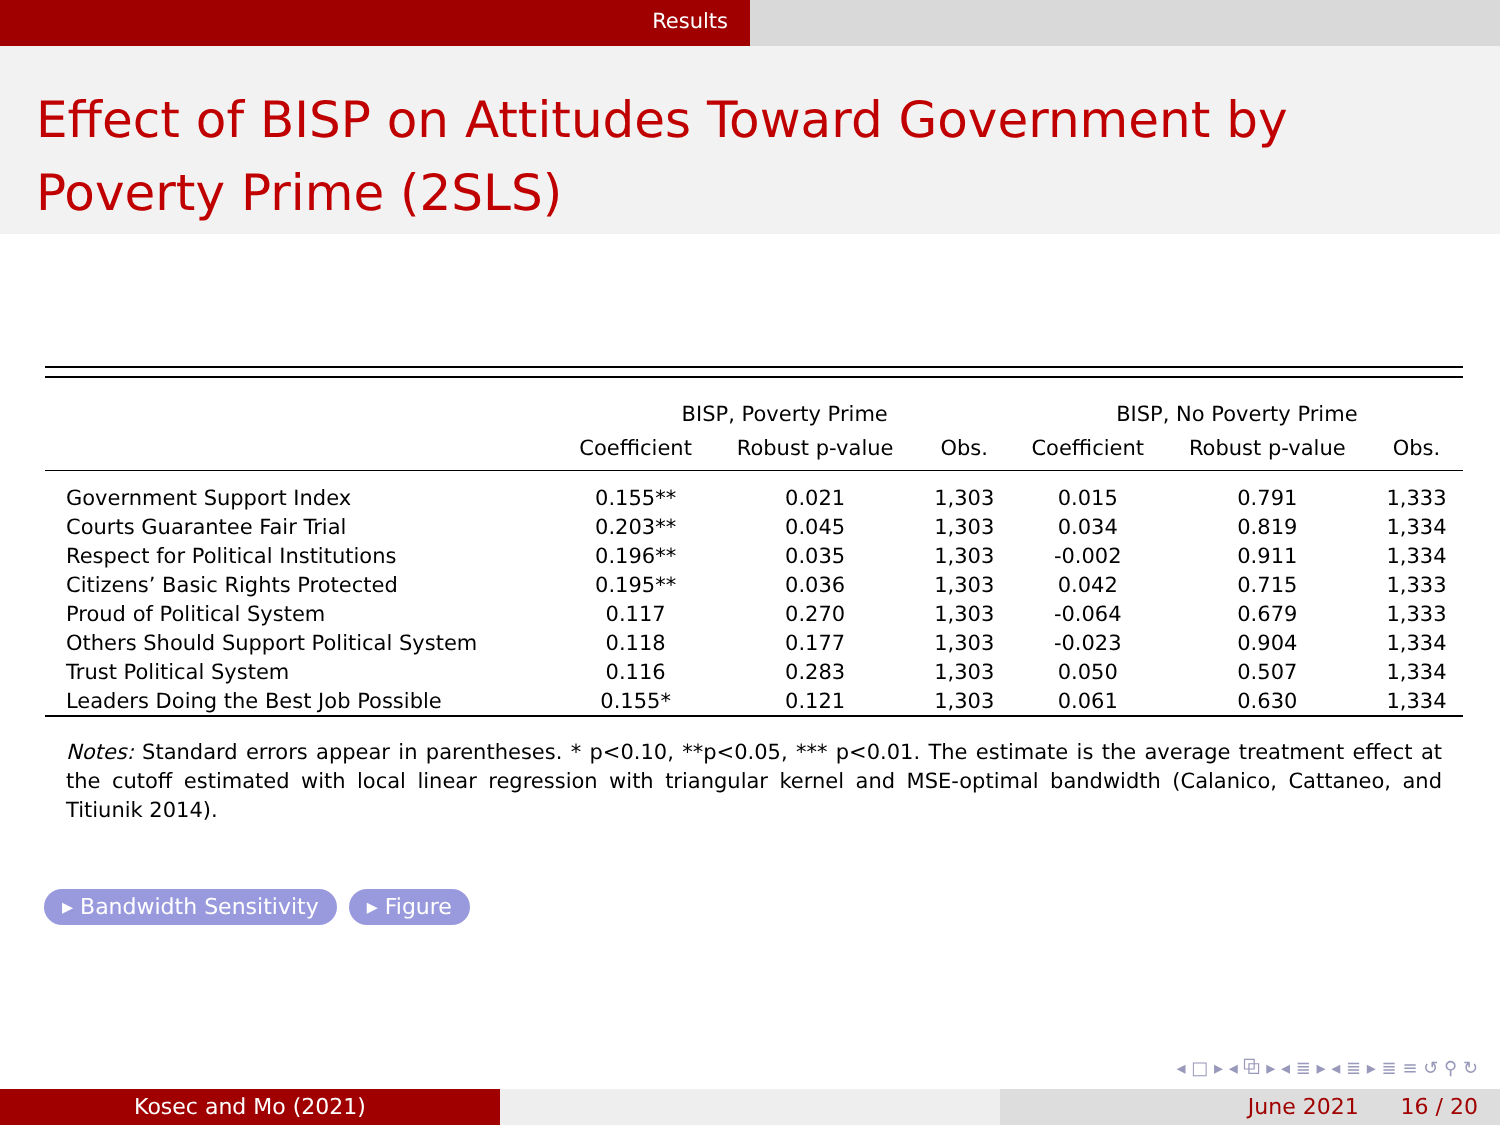Results
Effect of BISP on Attitudes Toward Government by Poverty Prime (2SLS)
| | BISP, Poverty Prime | | | BISP, No Poverty Prime | | |
| --- | --- | --- | --- | --- | --- | --- |
| | Coefficient | Robust p-value | Obs. | Coefficient | Robust p-value | Obs. |
| Government Support Index | 0.155** | 0.021 | 1,303 | 0.015 | 0.791 | 1,333 |
| Courts Guarantee Fair Trial | 0.203** | 0.045 | 1,303 | 0.034 | 0.819 | 1,334 |
| Respect for Political Institutions | 0.196** | 0.035 | 1,303 | -0.002 | 0.911 | 1,334 |
| Citizens’ Basic Rights Protected | 0.195** | 0.036 | 1,303 | 0.042 | 0.715 | 1,333 |
| Proud of Political System | 0.117 | 0.270 | 1,303 | -0.064 | 0.679 | 1,333 |
| Others Should Support Political System | 0.118 | 0.177 | 1,303 | -0.023 | 0.904 | 1,334 |
| Trust Political System | 0.116 | 0.283 | 1,303 | 0.050 | 0.507 | 1,334 |
| Leaders Doing the Best Job Possible | 0.155* | 0.121 | 1,303 | 0.061 | 0.630 | 1,334 |
Notes: Standard errors appear in parentheses. * p<0.10, **p<0.05, *** p<0.01. The estimate is the average treatment effect at the cutoff estimated with local linear regression with triangular kernel and MSE-optimal bandwidth (Calanico, Cattaneo, and Titiunik 2014).
▸ Bandwidth Sensitivity ▸ Figure
◂ □ ▸ ◂ ⧉ ▸ ◂ ≣ ▸ ◂ ≣ ▸ ≣ ≡ ↺ ⚲ ↻
Kosec and Mo (2021) June 2021 16 / 20